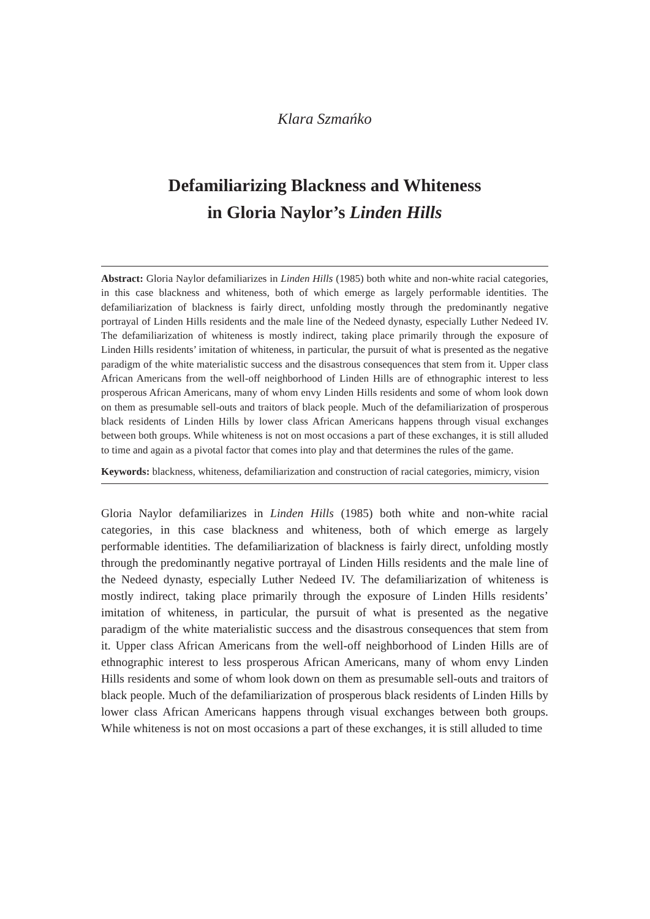Klara Szmańko
Defamiliarizing Blackness and Whiteness
in Gloria Naylor’s Linden Hills
Abstract: Gloria Naylor defamiliarizes in Linden Hills (1985) both white and non-white racial categories, in this case blackness and whiteness, both of which emerge as largely performable identities. The defamiliarization of blackness is fairly direct, unfolding mostly through the predominantly negative portrayal of Linden Hills residents and the male line of the Nedeed dynasty, especially Luther Nedeed IV. The defamiliarization of whiteness is mostly indirect, taking place primarily through the exposure of Linden Hills residents’ imitation of whiteness, in particular, the pursuit of what is presented as the negative paradigm of the white materialistic success and the disastrous consequences that stem from it. Upper class African Americans from the well-off neighborhood of Linden Hills are of ethnographic interest to less prosperous African Americans, many of whom envy Linden Hills residents and some of whom look down on them as presumable sell-outs and traitors of black people. Much of the defamiliarization of prosperous black residents of Linden Hills by lower class African Americans happens through visual exchanges between both groups. While whiteness is not on most occasions a part of these exchanges, it is still alluded to time and again as a pivotal factor that comes into play and that determines the rules of the game.
Keywords: blackness, whiteness, defamiliarization and construction of racial categories, mimicry, vision
Gloria Naylor defamiliarizes in Linden Hills (1985) both white and non-white racial categories, in this case blackness and whiteness, both of which emerge as largely performable identities. The defamiliarization of blackness is fairly direct, unfolding mostly through the predominantly negative portrayal of Linden Hills residents and the male line of the Nedeed dynasty, especially Luther Nedeed IV. The defamiliarization of whiteness is mostly indirect, taking place primarily through the exposure of Linden Hills residents’ imitation of whiteness, in particular, the pursuit of what is presented as the negative paradigm of the white materialistic success and the disastrous consequences that stem from it. Upper class African Americans from the well-off neighborhood of Linden Hills are of ethnographic interest to less prosperous African Americans, many of whom envy Linden Hills residents and some of whom look down on them as presumable sell-outs and traitors of black people. Much of the defamiliarization of prosperous black residents of Linden Hills by lower class African Americans happens through visual exchanges between both groups. While whiteness is not on most occasions a part of these exchanges, it is still alluded to time